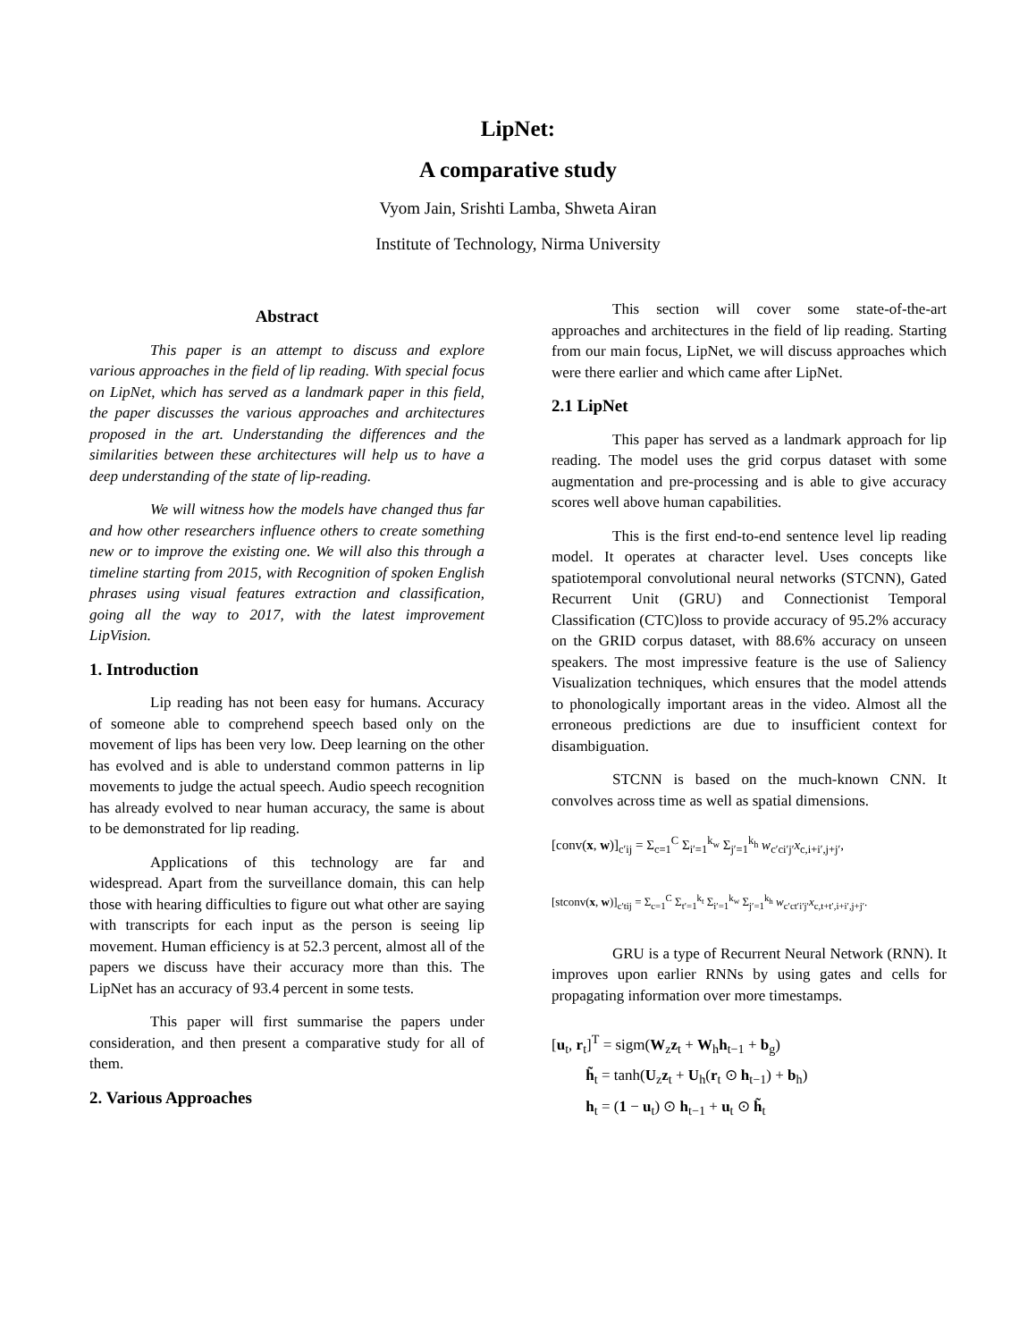LipNet:
A comparative study
Vyom Jain, Srishti Lamba, Shweta Airan
Institute of Technology, Nirma University
Abstract
This paper is an attempt to discuss and explore various approaches in the field of lip reading. With special focus on LipNet, which has served as a landmark paper in this field, the paper discusses the various approaches and architectures proposed in the art. Understanding the differences and the similarities between these architectures will help us to have a deep understanding of the state of lip-reading.
We will witness how the models have changed thus far and how other researchers influence others to create something new or to improve the existing one. We will also this through a timeline starting from 2015, with Recognition of spoken English phrases using visual features extraction and classification, going all the way to 2017, with the latest improvement LipVision.
1. Introduction
Lip reading has not been easy for humans. Accuracy of someone able to comprehend speech based only on the movement of lips has been very low. Deep learning on the other has evolved and is able to understand common patterns in lip movements to judge the actual speech. Audio speech recognition has already evolved to near human accuracy, the same is about to be demonstrated for lip reading.
Applications of this technology are far and widespread. Apart from the surveillance domain, this can help those with hearing difficulties to figure out what other are saying with transcripts for each input as the person is seeing lip movement. Human efficiency is at 52.3 percent, almost all of the papers we discuss have their accuracy more than this. The LipNet has an accuracy of 93.4 percent in some tests.
This paper will first summarise the papers under consideration, and then present a comparative study for all of them.
2. Various Approaches
This section will cover some state-of-the-art approaches and architectures in the field of lip reading. Starting from our main focus, LipNet, we will discuss approaches which were there earlier and which came after LipNet.
2.1 LipNet
This paper has served as a landmark approach for lip reading. The model uses the grid corpus dataset with some augmentation and pre-processing and is able to give accuracy scores well above human capabilities.
This is the first end-to-end sentence level lip reading model. It operates at character level. Uses concepts like spatiotemporal convolutional neural networks (STCNN), Gated Recurrent Unit (GRU) and Connectionist Temporal Classification (CTC)loss to provide accuracy of 95.2% accuracy on the GRID corpus dataset, with 88.6% accuracy on unseen speakers. The most impressive feature is the use of Saliency Visualization techniques, which ensures that the model attends to phonologically important areas in the video. Almost all the erroneous predictions are due to insufficient context for disambiguation.
STCNN is based on the much-known CNN. It convolves across time as well as spatial dimensions.
[conv(x, w)]<sub>c′ij</sub> = Σ<sub>c=1</sub><sup>C</sup> Σ<sub>i′=1</sub><sup>k<sub>w</sub></sup> Σ<sub>j′=1</sub><sup>k<sub>h</sub></sup> w<sub>c′ci′j′</sub>x<sub>c,i+i′,j+j′</sub>,
[stconv(x, w)]<sub>c′tij</sub> = Σ<sub>c=1</sub><sup>C</sup> Σ<sub>t′=1</sub><sup>k<sub>t</sub></sup> Σ<sub>i′=1</sub><sup>k<sub>w</sub></sup> Σ<sub>j′=1</sub><sup>k<sub>h</sub></sup> w<sub>c′ct′i′j′</sub>x<sub>c,t+t′,i+i′,j+j′</sub>.
GRU is a type of Recurrent Neural Network (RNN). It improves upon earlier RNNs by using gates and cells for propagating information over more timestamps.
[u<sub>t</sub>, r<sub>t</sub>]<sup>T</sup> = sigm(W<sub>z</sub>z<sub>t</sub> + W<sub>h</sub>h<sub>t−1</sub> + b<sub>g</sub>)
h̃<sub>t</sub> = tanh(U<sub>z</sub>z<sub>t</sub> + U<sub>h</sub>(r<sub>t</sub> ⊙ h<sub>t−1</sub>) + b<sub>h</sub>)
h<sub>t</sub> = (1 − u<sub>t</sub>) ⊙ h<sub>t−1</sub> + u<sub>t</sub> ⊙ h̃<sub>t</sub>